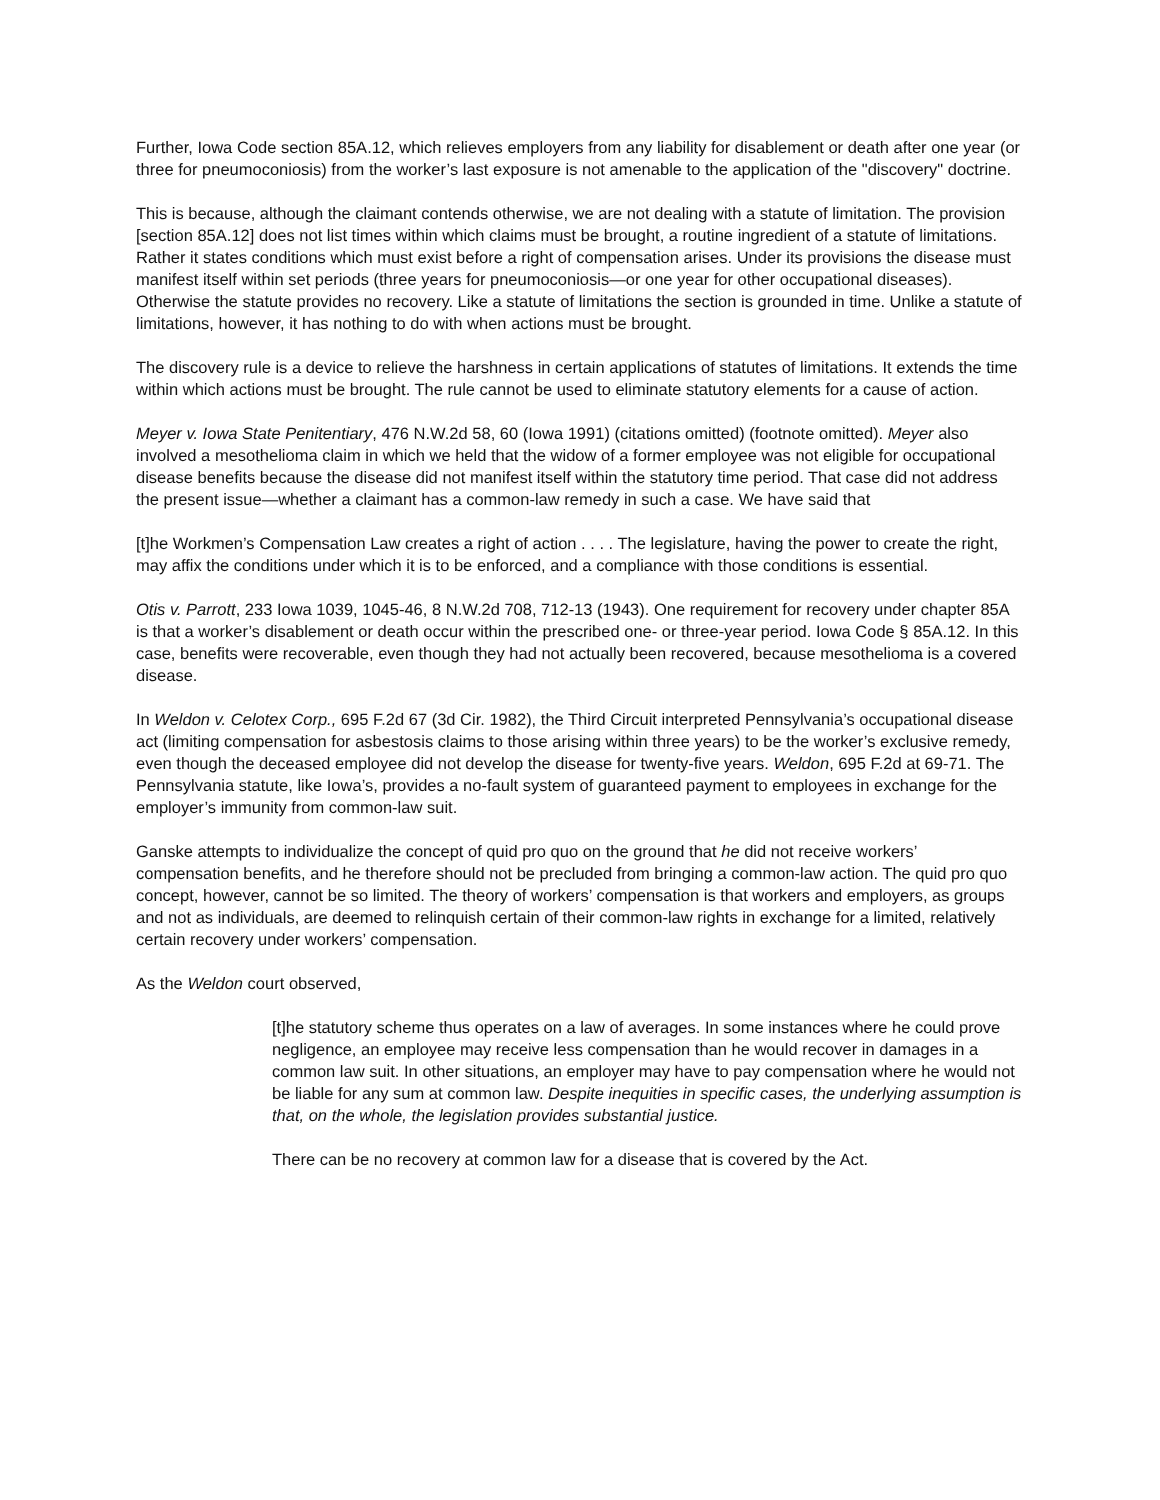Further, Iowa Code section 85A.12, which relieves employers from any liability for disablement or death after one year (or three for pneumoconiosis) from the worker’s last exposure is not amenable to the application of the "discovery" doctrine.
This is because, although the claimant contends otherwise, we are not dealing with a statute of limitation. The provision [section 85A.12] does not list times within which claims must be brought, a routine ingredient of a statute of limitations. Rather it states conditions which must exist before a right of compensation arises. Under its provisions the disease must manifest itself within set periods (three years for pneumoconiosis—or one year for other occupational diseases). Otherwise the statute provides no recovery. Like a statute of limitations the section is grounded in time. Unlike a statute of limitations, however, it has nothing to do with when actions must be brought.
The discovery rule is a device to relieve the harshness in certain applications of statutes of limitations. It extends the time within which actions must be brought. The rule cannot be used to eliminate statutory elements for a cause of action.
Meyer v. Iowa State Penitentiary, 476 N.W.2d 58, 60 (Iowa 1991) (citations omitted) (footnote omitted). Meyer also involved a mesothelioma claim in which we held that the widow of a former employee was not eligible for occupational disease benefits because the disease did not manifest itself within the statutory time period. That case did not address the present issue—whether a claimant has a common-law remedy in such a case. We have said that
[t]he Workmen’s Compensation Law creates a right of action . . . . The legislature, having the power to create the right, may affix the conditions under which it is to be enforced, and a compliance with those conditions is essential.
Otis v. Parrott, 233 Iowa 1039, 1045-46, 8 N.W.2d 708, 712-13 (1943). One requirement for recovery under chapter 85A is that a worker’s disablement or death occur within the prescribed one- or three-year period. Iowa Code § 85A.12. In this case, benefits were recoverable, even though they had not actually been recovered, because mesothelioma is a covered disease.
In Weldon v. Celotex Corp., 695 F.2d 67 (3d Cir. 1982), the Third Circuit interpreted Pennsylvania’s occupational disease act (limiting compensation for asbestosis claims to those arising within three years) to be the worker’s exclusive remedy, even though the deceased employee did not develop the disease for twenty-five years. Weldon, 695 F.2d at 69-71. The Pennsylvania statute, like Iowa’s, provides a no-fault system of guaranteed payment to employees in exchange for the employer’s immunity from common-law suit.
Ganske attempts to individualize the concept of quid pro quo on the ground that he did not receive workers’ compensation benefits, and he therefore should not be precluded from bringing a common-law action. The quid pro quo concept, however, cannot be so limited. The theory of workers’ compensation is that workers and employers, as groups and not as individuals, are deemed to relinquish certain of their common-law rights in exchange for a limited, relatively certain recovery under workers’ compensation.
As the Weldon court observed,
[t]he statutory scheme thus operates on a law of averages. In some instances where he could prove negligence, an employee may receive less compensation than he would recover in damages in a common law suit. In other situations, an employer may have to pay compensation where he would not be liable for any sum at common law. Despite inequities in specific cases, the underlying assumption is that, on the whole, the legislation provides substantial justice.
There can be no recovery at common law for a disease that is covered by the Act.